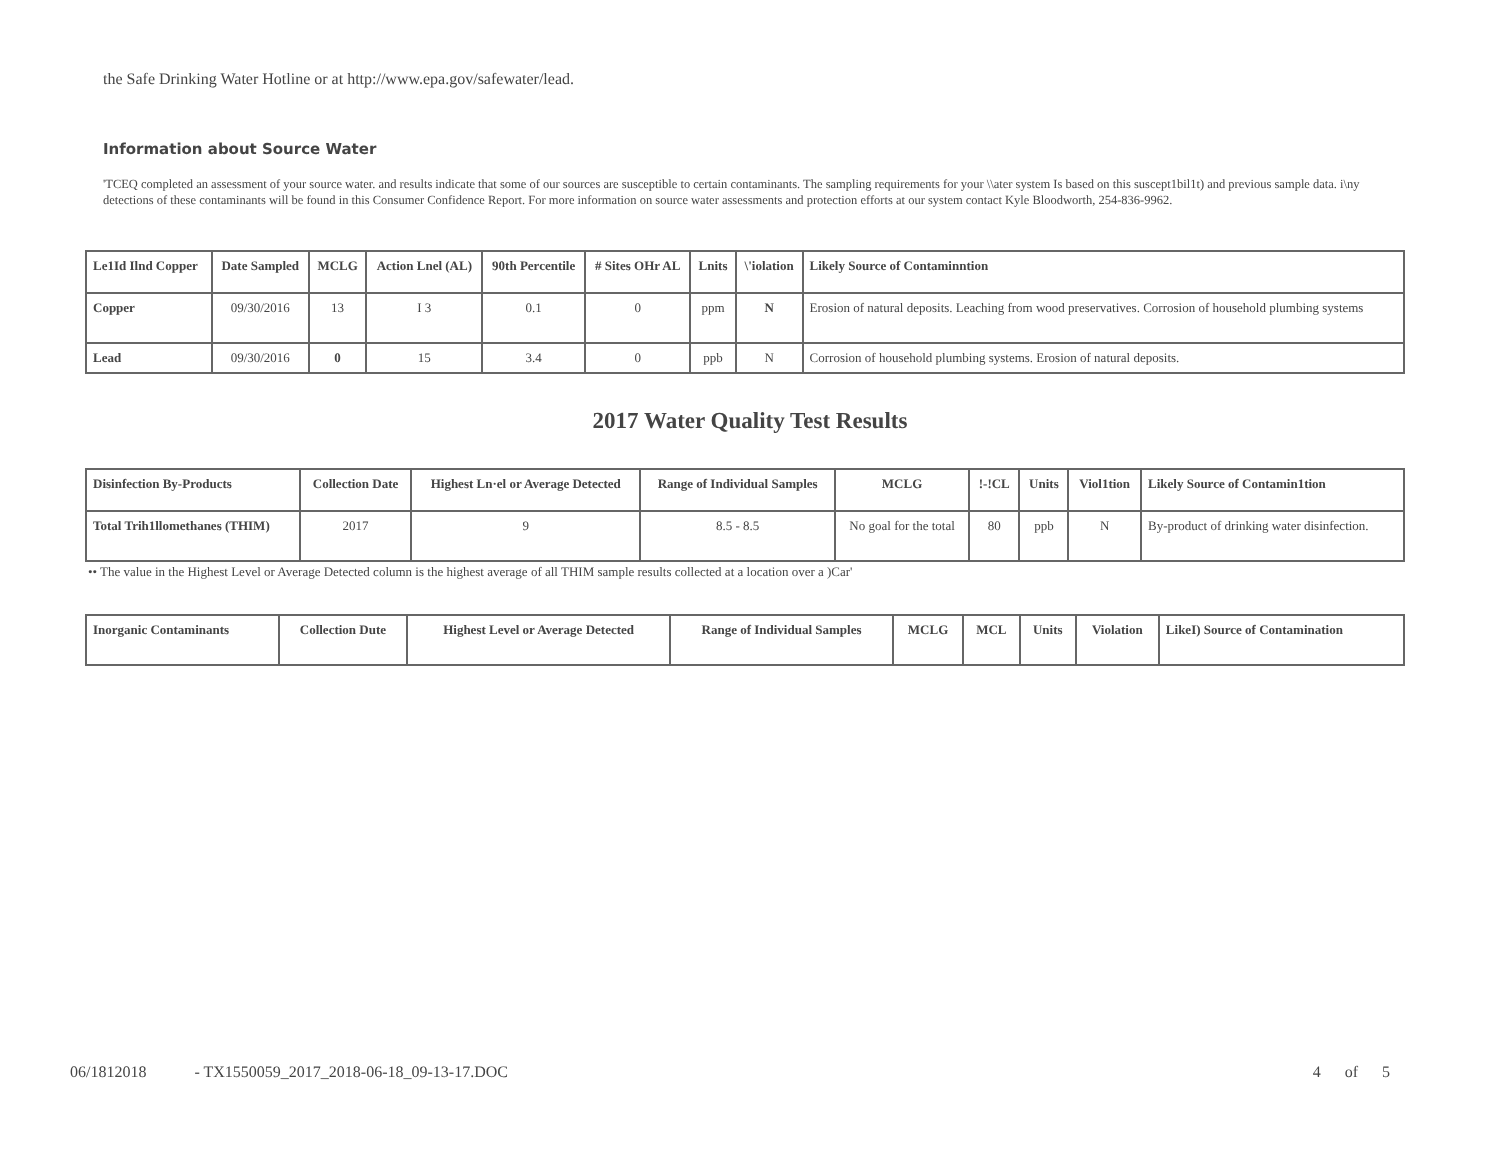the Safe Drinking Water Hotline or at http://www.epa.gov/safewater/lead.
Information about Source Water
'TCEQ completed an assessment of your source water. and results indicate that some of our sources are susceptible to certain contaminants. The sampling requirements for your \\ater system Is based on this suscept1bil1t) and previous sample data. i\ny detections of these contaminants will be found in this Consumer Confidence Report. For more information on source water assessments and protection efforts at our system contact Kyle Bloodworth, 254-836-9962.
| Le1Id Ilnd Copper | Date Sampled | MCLG | Action Lnel (AL) | 90th Percentile | # Sites OHr AL | Lnits | \'iolation | Likely Source of Contaminntion |
| --- | --- | --- | --- | --- | --- | --- | --- | --- |
| Copper | 09/30/2016 | 13 | I 3 | 0.1 | 0 | ppm | N | Erosion of natural deposits. Leaching from wood preservatives. Corrosion of household plumbing systems |
| Lead | 09/30/2016 | 0 | 15 | 3.4 | 0 | ppb | N | Corrosion of household plumbing systems. Erosion of natural deposits. |
2017 Water Quality Test Results
| Disinfection By-Products | Collection Date | Highest Ln·el or Average Detected | Range of Individual Samples | MCLG | !-!CL | Units | Viol1tion | Likely Source of Contamin1tion |
| --- | --- | --- | --- | --- | --- | --- | --- | --- |
| Total Trih1llomethanes (THIM) | 2017 | 9 | 8.5 - 8.5 | No goal for the total | 80 | ppb | N | By-product of drinking water disinfection. |
•• The value in the Highest Level or Average Detected column is the highest average of all THIM sample results collected at a location over a )Car'
| Inorganic Contaminants | Collection Dute | Highest Level or Average Detected | Range of Individual Samples | MCLG | MCL | Units | Violation | LikeI) Source of Contamination |
| --- | --- | --- | --- | --- | --- | --- | --- | --- |
06/1812018 - TX1550059_2017_2018-06-18_09-13-17.DOC 4 of 5